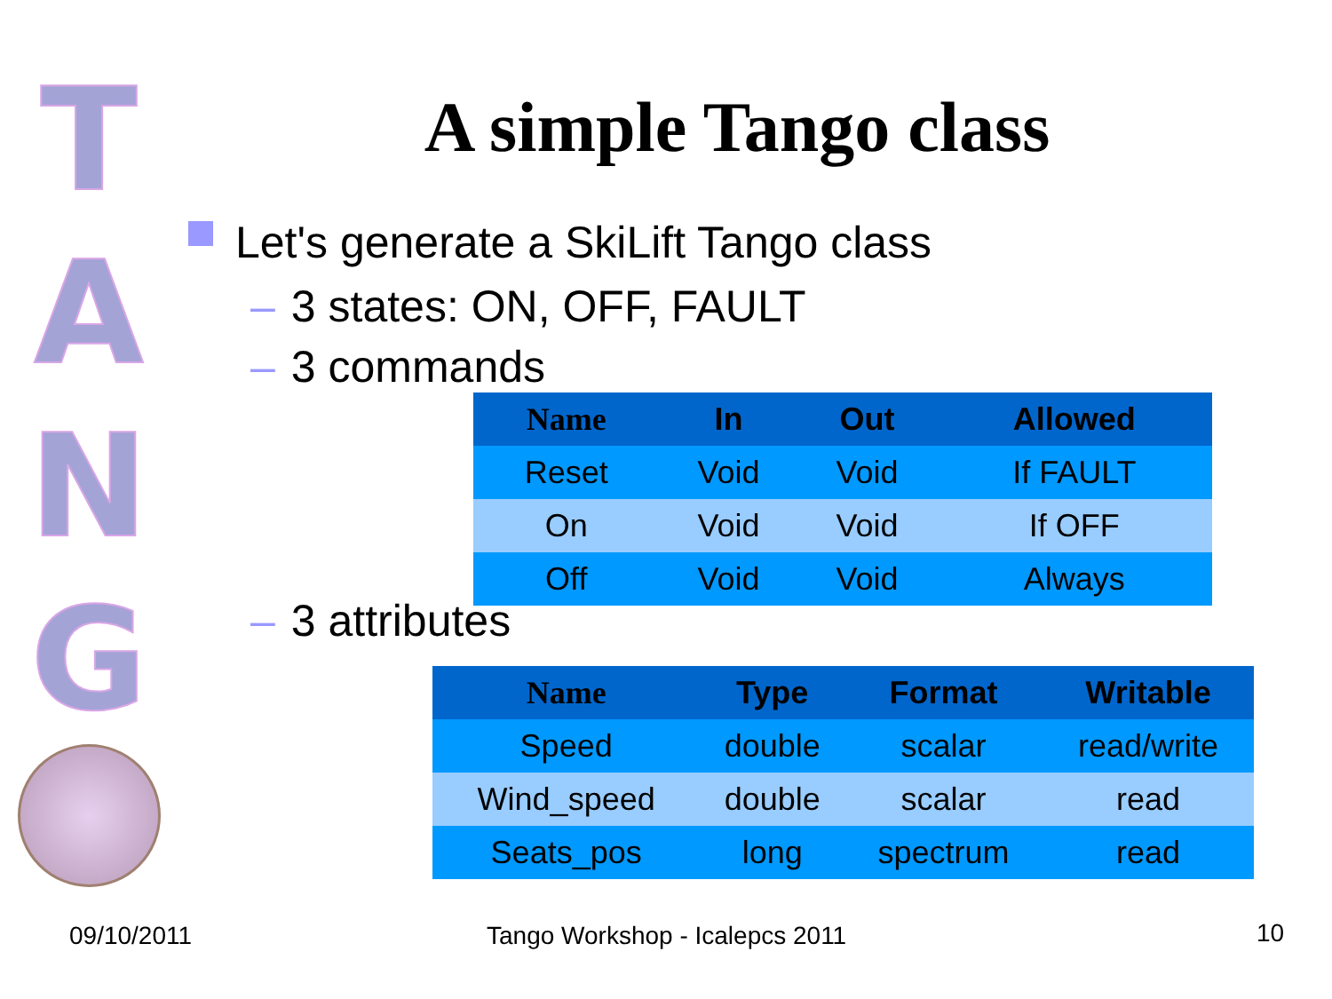T
A
N
G
A simple Tango class
Let's generate a SkiLift Tango class
– 3 states: ON, OFF, FAULT
– 3 commands
| Name | In | Out | Allowed |
| --- | --- | --- | --- |
| Reset | Void | Void | If FAULT |
| On | Void | Void | If OFF |
| Off | Void | Void | Always |
– 3 attributes
| Name | Type | Format | Writable |
| --- | --- | --- | --- |
| Speed | double | scalar | read/write |
| Wind_speed | double | scalar | read |
| Seats_pos | long | spectrum | read |
09/10/2011 Tango Workshop - Icalepcs 2011 10